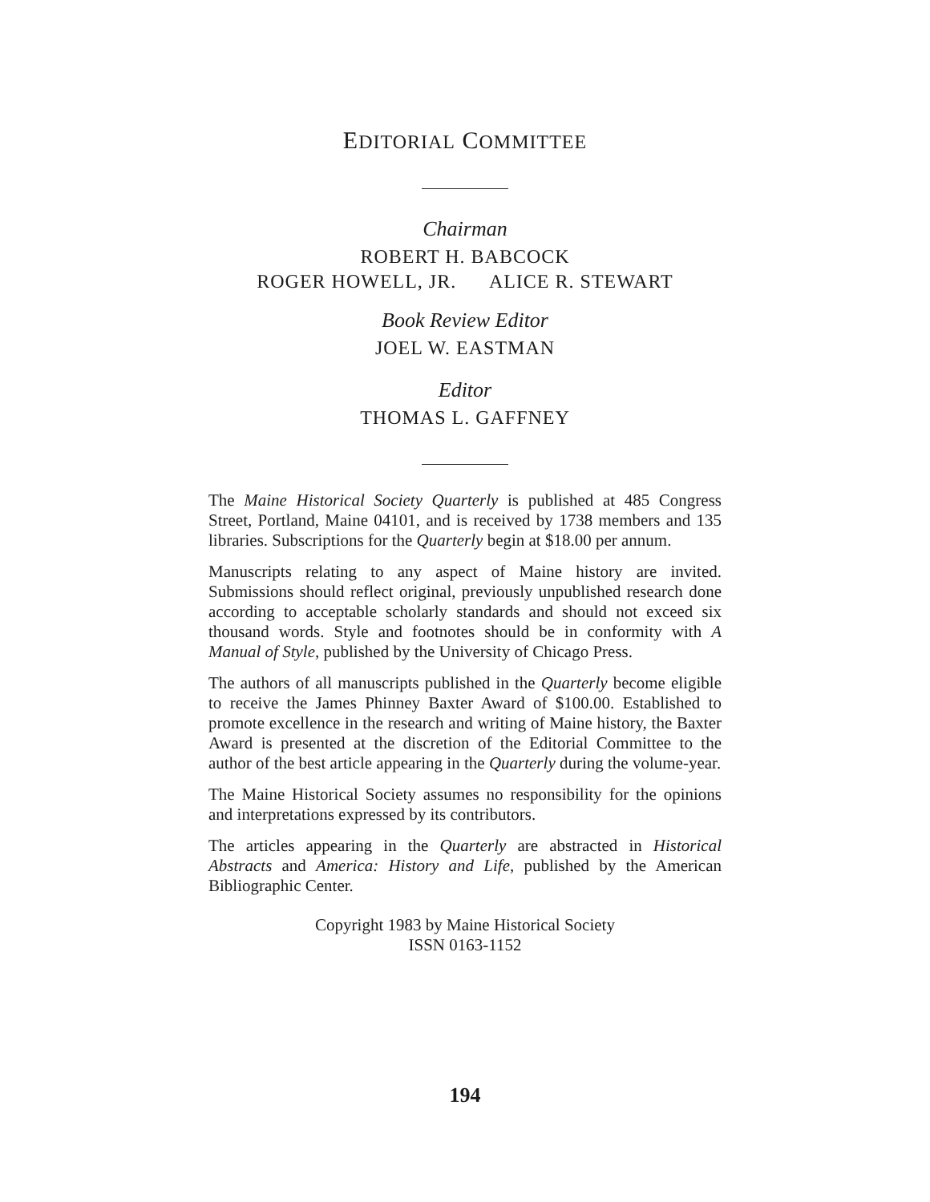EDITORIAL COMMITTEE
Chairman
ROBERT H. BABCOCK
ROGER HOWELL, JR. ALICE R. STEWART
Book Review Editor
JOEL W. EASTMAN
Editor
THOMAS L. GAFFNEY
The Maine Historical Society Quarterly is published at 485 Congress Street, Portland, Maine 04101, and is received by 1738 members and 135 libraries. Subscriptions for the Quarterly begin at $18.00 per annum.
Manuscripts relating to any aspect of Maine history are invited. Submissions should reflect original, previously unpublished research done according to acceptable scholarly standards and should not exceed six thousand words. Style and footnotes should be in conformity with A Manual of Style, published by the University of Chicago Press.
The authors of all manuscripts published in the Quarterly become eligible to receive the James Phinney Baxter Award of $100.00. Established to promote excellence in the research and writing of Maine history, the Baxter Award is presented at the discretion of the Editorial Committee to the author of the best article appearing in the Quarterly during the volume-year.
The Maine Historical Society assumes no responsibility for the opinions and interpretations expressed by its contributors.
The articles appearing in the Quarterly are abstracted in Historical Abstracts and America: History and Life, published by the American Bibliographic Center.
Copyright 1983 by Maine Historical Society
ISSN 0163-1152
194